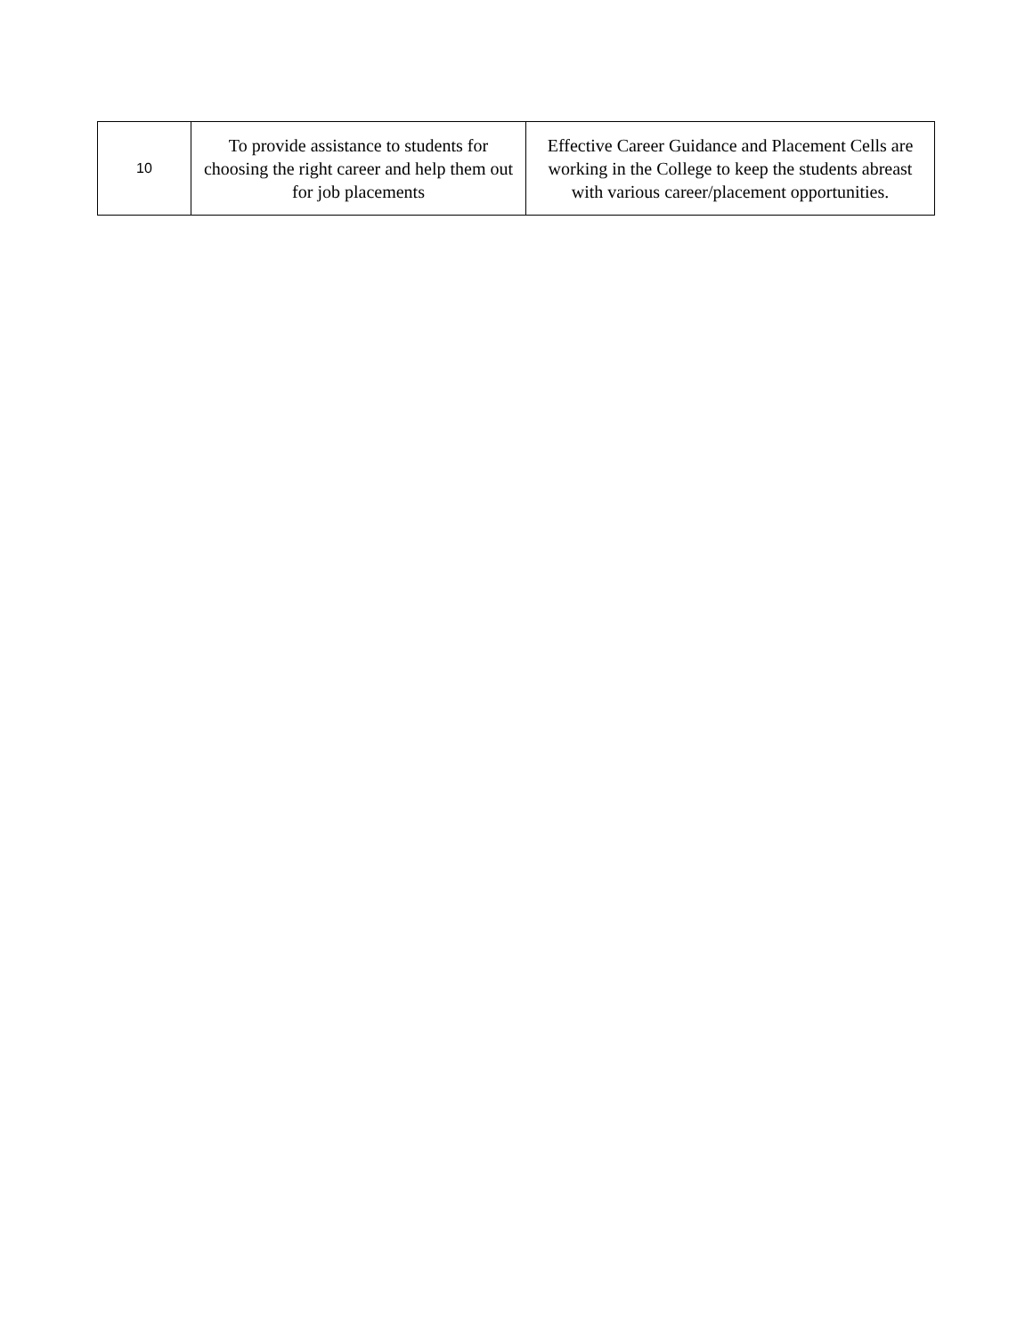| 10 | To provide assistance to students for choosing the right career and help them out for job placements | Effective Career Guidance and Placement Cells are working in the College to keep the students abreast with various career/placement opportunities. |